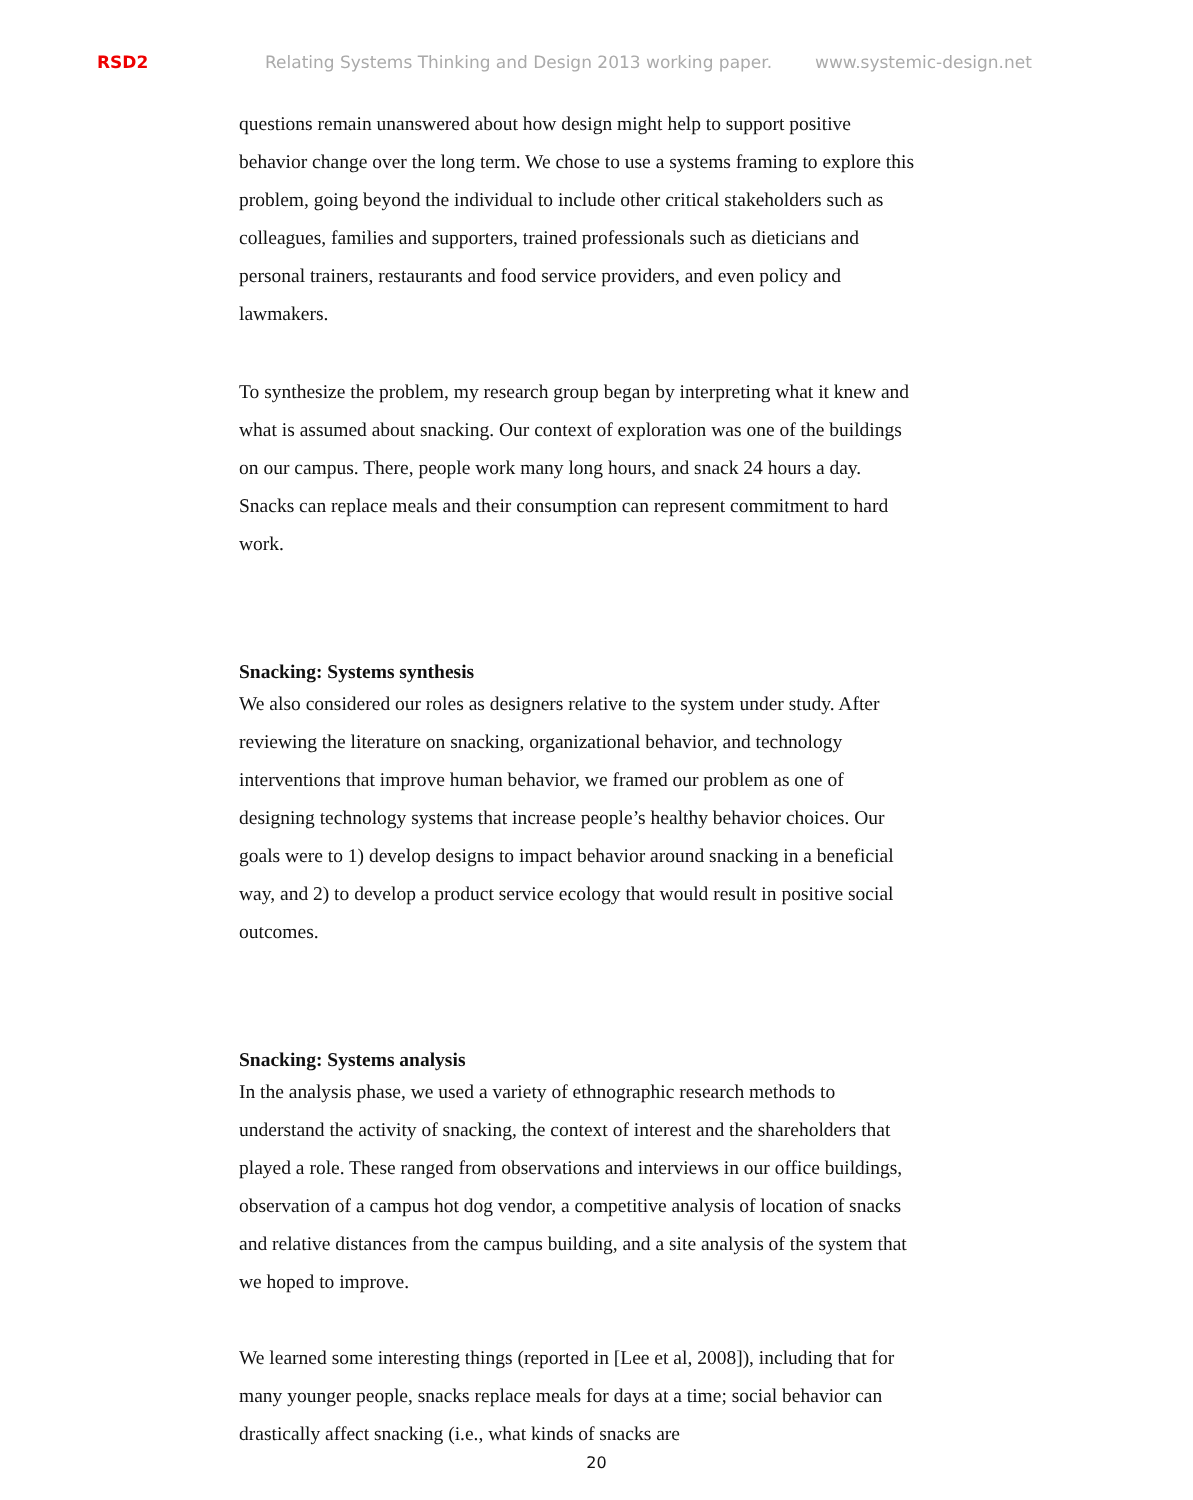RSD2 Relating Systems Thinking and Design 2013 working paper. www.systemic-design.net
questions remain unanswered about how design might help to support positive behavior change over the long term. We chose to use a systems framing to explore this problem, going beyond the individual to include other critical stakeholders such as colleagues, families and supporters, trained professionals such as dieticians and personal trainers, restaurants and food service providers, and even policy and lawmakers.
To synthesize the problem, my research group began by interpreting what it knew and what is assumed about snacking. Our context of exploration was one of the buildings on our campus. There, people work many long hours, and snack 24 hours a day. Snacks can replace meals and their consumption can represent commitment to hard work.
Snacking: Systems synthesis
We also considered our roles as designers relative to the system under study. After reviewing the literature on snacking, organizational behavior, and technology interventions that improve human behavior, we framed our problem as one of designing technology systems that increase people’s healthy behavior choices. Our goals were to 1) develop designs to impact behavior around snacking in a beneficial way, and 2) to develop a product service ecology that would result in positive social outcomes.
Snacking: Systems analysis
In the analysis phase, we used a variety of ethnographic research methods to understand the activity of snacking, the context of interest and the shareholders that played a role. These ranged from observations and interviews in our office buildings, observation of a campus hot dog vendor, a competitive analysis of location of snacks and relative distances from the campus building, and a site analysis of the system that we hoped to improve.
We learned some interesting things (reported in [Lee et al, 2008]), including that for many younger people, snacks replace meals for days at a time; social behavior can drastically affect snacking (i.e., what kinds of snacks are
20